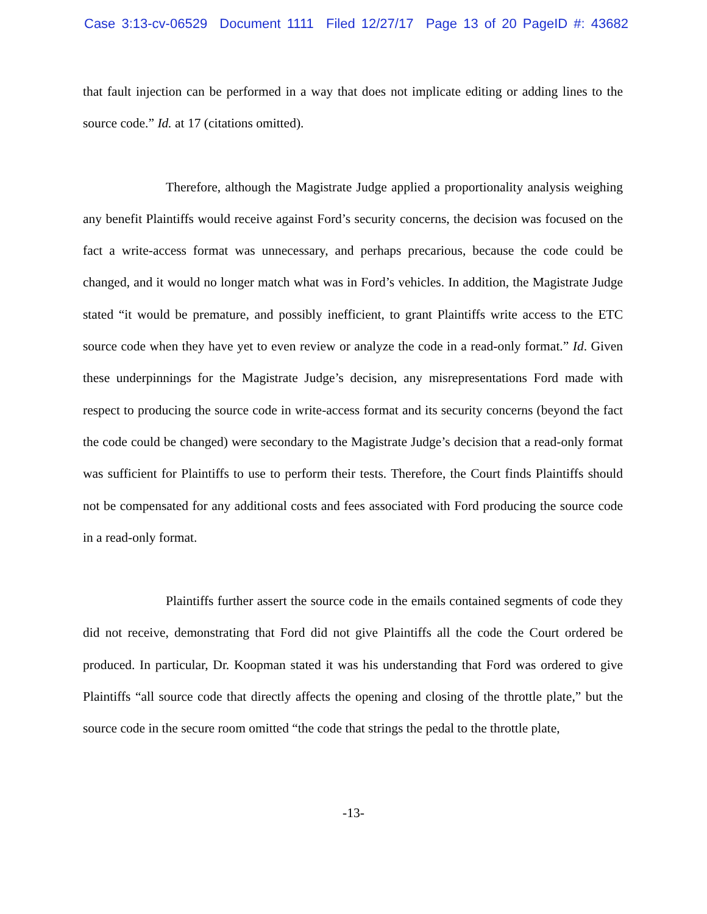Case 3:13-cv-06529 Document 1111 Filed 12/27/17 Page 13 of 20 PageID #: 43682
that fault injection can be performed in a way that does not implicate editing or adding lines to the source code.” Id. at 17 (citations omitted).
Therefore, although the Magistrate Judge applied a proportionality analysis weighing any benefit Plaintiffs would receive against Ford’s security concerns, the decision was focused on the fact a write-access format was unnecessary, and perhaps precarious, because the code could be changed, and it would no longer match what was in Ford’s vehicles. In addition, the Magistrate Judge stated “it would be premature, and possibly inefficient, to grant Plaintiffs write access to the ETC source code when they have yet to even review or analyze the code in a read-only format.” Id. Given these underpinnings for the Magistrate Judge’s decision, any misrepresentations Ford made with respect to producing the source code in write-access format and its security concerns (beyond the fact the code could be changed) were secondary to the Magistrate Judge’s decision that a read-only format was sufficient for Plaintiffs to use to perform their tests. Therefore, the Court finds Plaintiffs should not be compensated for any additional costs and fees associated with Ford producing the source code in a read-only format.
Plaintiffs further assert the source code in the emails contained segments of code they did not receive, demonstrating that Ford did not give Plaintiffs all the code the Court ordered be produced. In particular, Dr. Koopman stated it was his understanding that Ford was ordered to give Plaintiffs “all source code that directly affects the opening and closing of the throttle plate,” but the source code in the secure room omitted “the code that strings the pedal to the throttle plate,
-13-